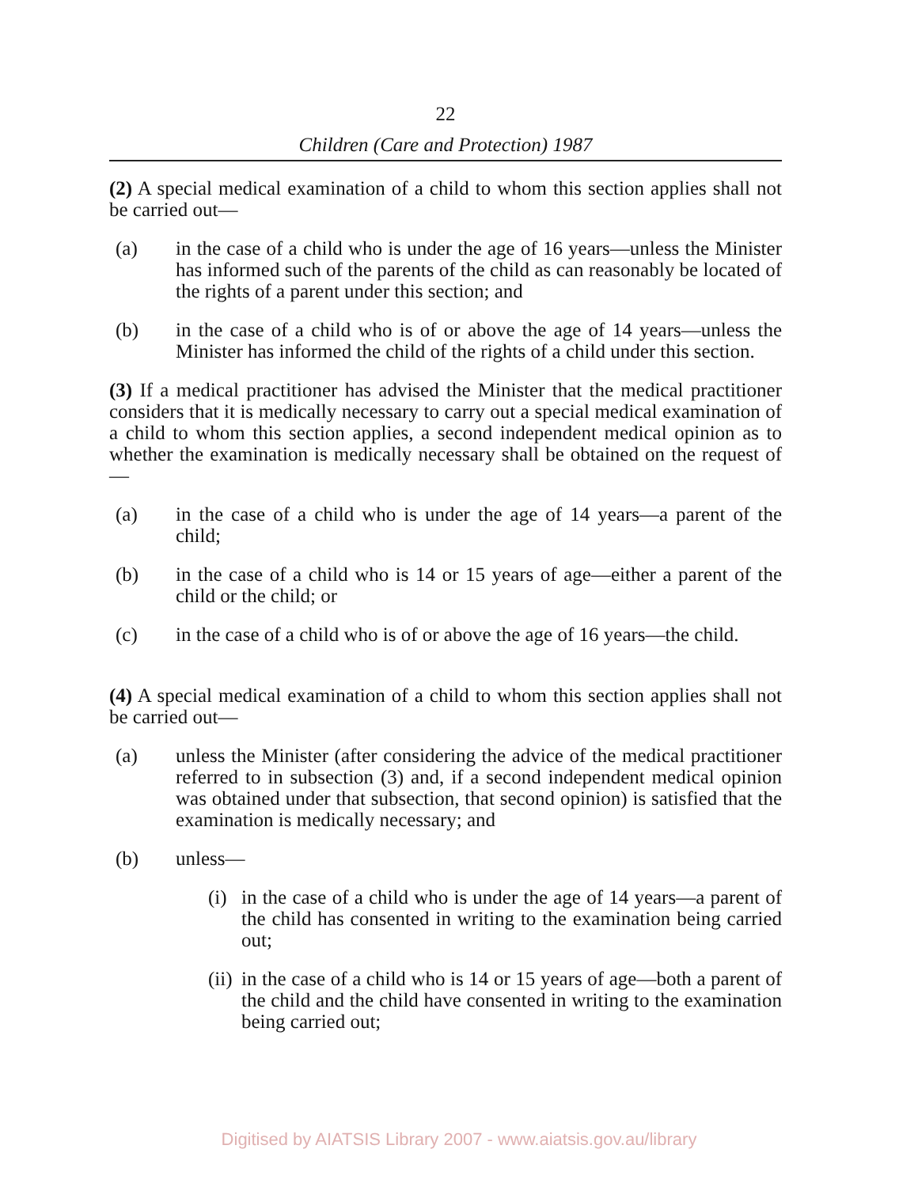22
Children (Care and Protection) 1987
(2) A special medical examination of a child to whom this section applies shall not be carried out—
(a) in the case of a child who is under the age of 16 years—unless the Minister has informed such of the parents of the child as can reasonably be located of the rights of a parent under this section; and
(b) in the case of a child who is of or above the age of 14 years—unless the Minister has informed the child of the rights of a child under this section.
(3) If a medical practitioner has advised the Minister that the medical practitioner considers that it is medically necessary to carry out a special medical examination of a child to whom this section applies, a second independent medical opinion as to whether the examination is medically necessary shall be obtained on the request of—
(a) in the case of a child who is under the age of 14 years—a parent of the child;
(b) in the case of a child who is 14 or 15 years of age—either a parent of the child or the child; or
(c) in the case of a child who is of or above the age of 16 years—the child.
(4) A special medical examination of a child to whom this section applies shall not be carried out—
(a) unless the Minister (after considering the advice of the medical practitioner referred to in subsection (3) and, if a second independent medical opinion was obtained under that subsection, that second opinion) is satisfied that the examination is medically necessary; and
(b) unless—
(i) in the case of a child who is under the age of 14 years—a parent of the child has consented in writing to the examination being carried out;
(ii) in the case of a child who is 14 or 15 years of age—both a parent of the child and the child have consented in writing to the examination being carried out;
Digitised by AIATSIS Library 2007 - www.aiatsis.gov.au/library